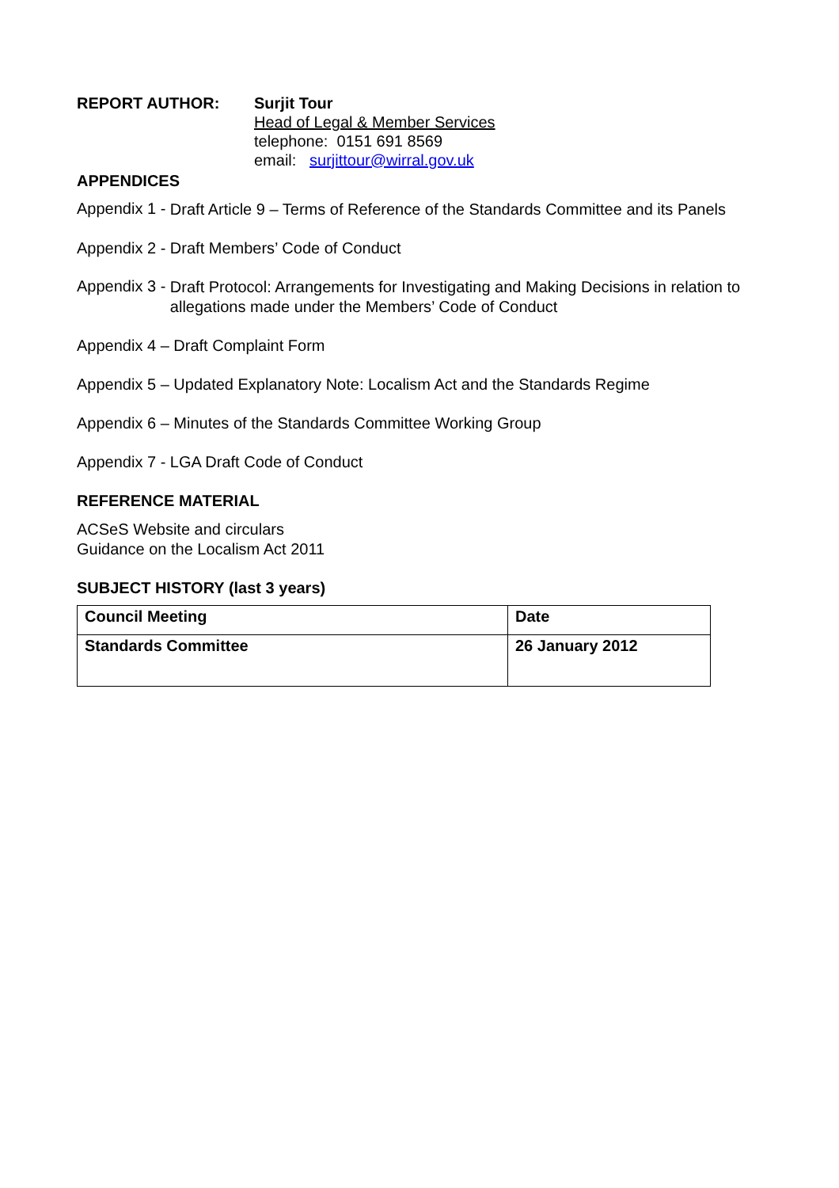REPORT AUTHOR: Surjit Tour
Head of Legal & Member Services
telephone: 0151 691 8569
email: surjittour@wirral.gov.uk
APPENDICES
Appendix 1 -
Draft Article 9 – Terms of Reference of the Standards Committee and its Panels
Appendix 2 - Draft Members’ Code of Conduct
Appendix 3 -
Draft Protocol: Arrangements for Investigating and Making Decisions in relation to allegations made under the Members’ Code of Conduct
Appendix 4 – Draft Complaint Form
Appendix 5 – Updated Explanatory Note: Localism Act and the Standards Regime
Appendix 6 – Minutes of the Standards Committee Working Group
Appendix 7 - LGA Draft Code of Conduct
REFERENCE MATERIAL
ACSeS Website and circulars
Guidance on the Localism Act 2011
SUBJECT HISTORY (last 3 years)
| Council Meeting | Date |
| Standards Committee | 26 January 2012 |